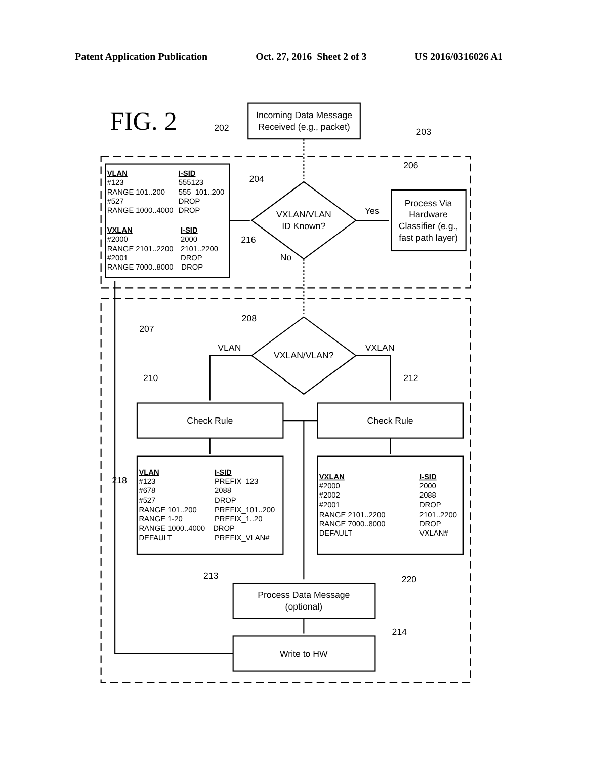Patent Application Publication Oct. 27, 2016 Sheet 2 of 3 US 2016/0316026 A1
FIG. 2
Incoming Data Message
Received (e.g., packet)
202
203
VLAN
I-SID
#123
555123
RANGE 101..200
555_101..200
#527
DROP
RANGE 1000..4000
DROP
VXLAN
I-SID
#2000
2000
RANGE 2101..2200
2101..2200
#2001
DROP
RANGE 7000..8000
DROP
204
VXLAN/VLAN
ID Known?
Yes
206
Process Via
Hardware
Classifier (e.g.,
fast path layer)
216
No
207
208
VXLAN/VLAN?
VLAN
VXLAN
210
212
Check Rule
Check Rule
218
VLAN
I-SID
#123
PREFIX_123
#678
2088
#527
DROP
RANGE 101..200
PREFIX_101..200
RANGE 1-20
PREFIX_1..20
RANGE 1000..4000
DROP
DEFAULT
PREFIX_VLAN#
VXLAN
I-SID
#2000
2000
#2002
2088
#2001
DROP
RANGE 2101..2200
2101..2200
RANGE 7000..8000
DROP
DEFAULT
VXLAN#
220
213
Process Data Message
(optional)
214
Write to HW